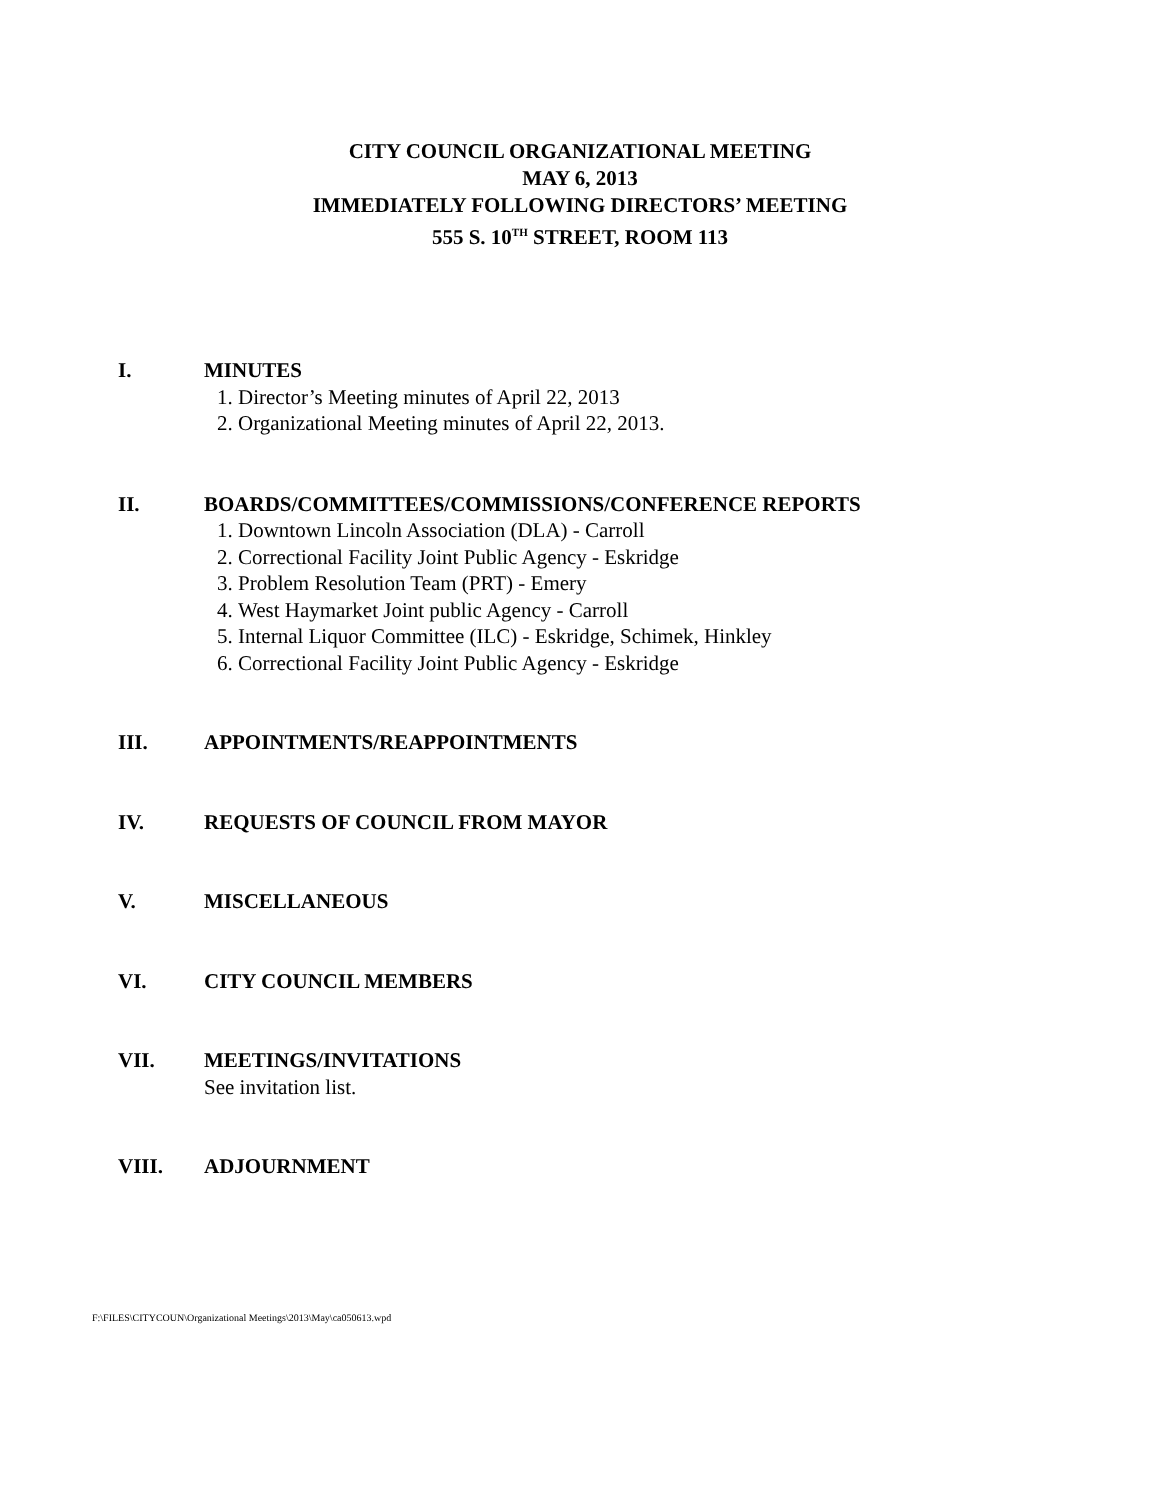CITY COUNCIL ORGANIZATIONAL MEETING
MAY 6, 2013
IMMEDIATELY FOLLOWING DIRECTORS’ MEETING
555 S. 10<sup>TH</sup> STREET, ROOM 113
I. MINUTES
1. Director’s Meeting minutes of April 22, 2013
2. Organizational Meeting minutes of April 22, 2013.
II. BOARDS/COMMITTEES/COMMISSIONS/CONFERENCE REPORTS
1. Downtown Lincoln Association (DLA) - Carroll
2. Correctional Facility Joint Public Agency - Eskridge
3. Problem Resolution Team (PRT) - Emery
4. West Haymarket Joint public Agency - Carroll
5. Internal Liquor Committee (ILC) - Eskridge, Schimek, Hinkley
6. Correctional Facility Joint Public Agency - Eskridge
III. APPOINTMENTS/REAPPOINTMENTS
IV. REQUESTS OF COUNCIL FROM MAYOR
V. MISCELLANEOUS
VI. CITY COUNCIL MEMBERS
VII. MEETINGS/INVITATIONS
See invitation list.
VIII. ADJOURNMENT
F:\FILES\CITYCOUN\Organizational Meetings\2013\May\ca050613.wpd